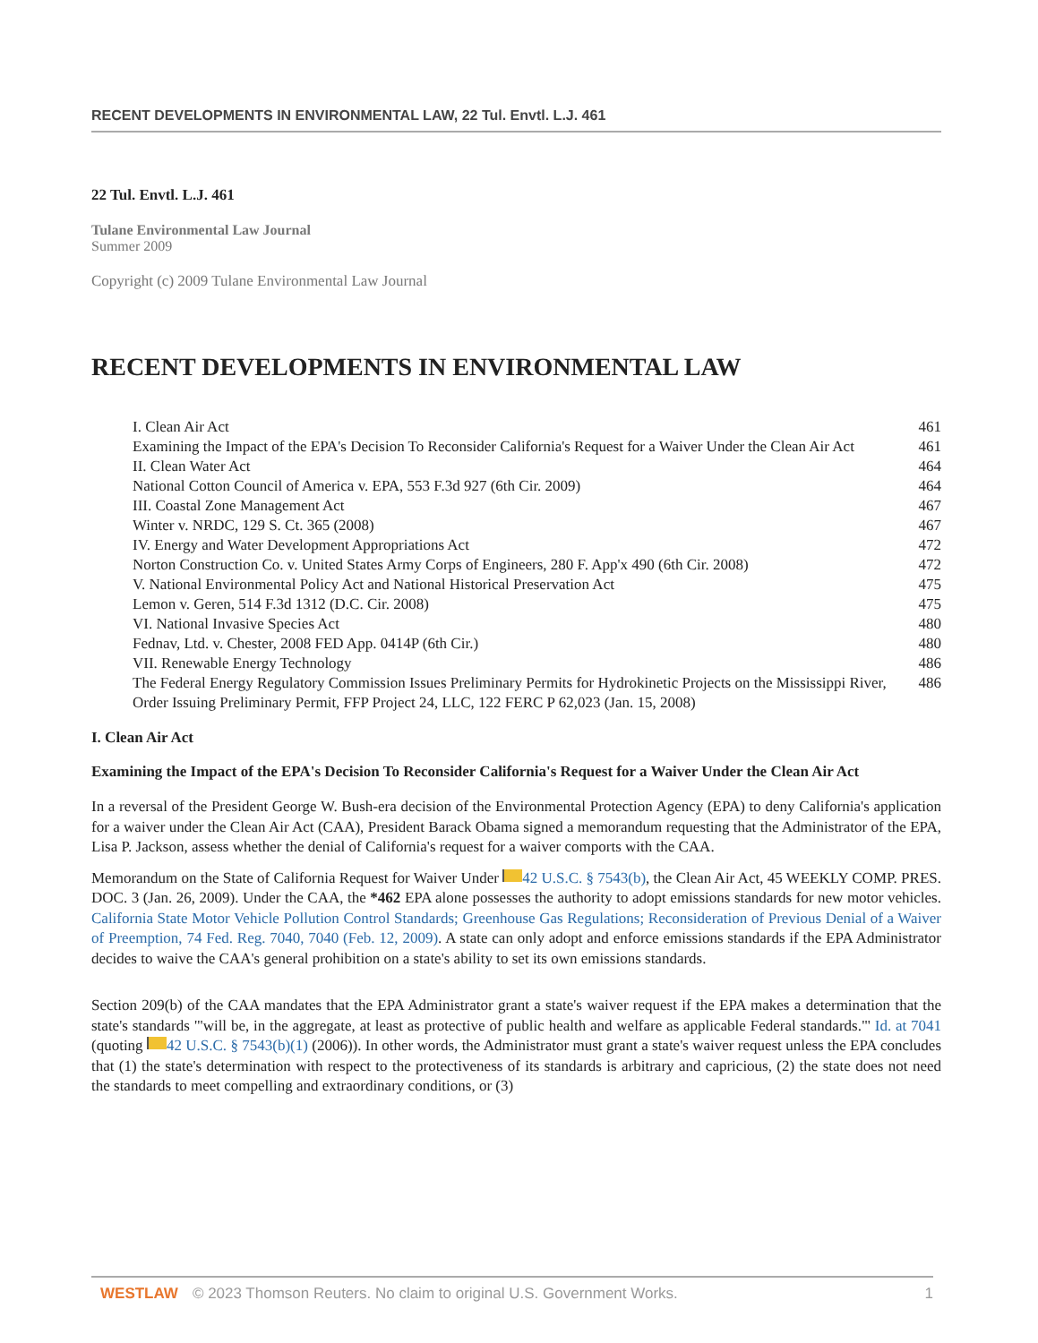RECENT DEVELOPMENTS IN ENVIRONMENTAL LAW, 22 Tul. Envtl. L.J. 461
22 Tul. Envtl. L.J. 461
Tulane Environmental Law Journal
Summer 2009
Copyright (c) 2009 Tulane Environmental Law Journal
RECENT DEVELOPMENTS IN ENVIRONMENTAL LAW
| I. Clean Air Act | 461 |
| Examining the Impact of the EPA's Decision To Reconsider California's Request for a Waiver Under the Clean Air Act | 461 |
| II. Clean Water Act | 464 |
| National Cotton Council of America v. EPA, 553 F.3d 927 (6th Cir. 2009) | 464 |
| III. Coastal Zone Management Act | 467 |
| Winter v. NRDC, 129 S. Ct. 365 (2008) | 467 |
| IV. Energy and Water Development Appropriations Act | 472 |
| Norton Construction Co. v. United States Army Corps of Engineers, 280 F. App'x 490 (6th Cir. 2008) | 472 |
| V. National Environmental Policy Act and National Historical Preservation Act | 475 |
| Lemon v. Geren, 514 F.3d 1312 (D.C. Cir. 2008) | 475 |
| VI. National Invasive Species Act | 480 |
| Fednav, Ltd. v. Chester, 2008 FED App. 0414P (6th Cir.) | 480 |
| VII. Renewable Energy Technology | 486 |
| The Federal Energy Regulatory Commission Issues Preliminary Permits for Hydrokinetic Projects on the Mississippi River, Order Issuing Preliminary Permit, FFP Project 24, LLC, 122 FERC P 62,023 (Jan. 15, 2008) | 486 |
I. Clean Air Act
Examining the Impact of the EPA's Decision To Reconsider California's Request for a Waiver Under the Clean Air Act
In a reversal of the President George W. Bush-era decision of the Environmental Protection Agency (EPA) to deny California's application for a waiver under the Clean Air Act (CAA), President Barack Obama signed a memorandum requesting that the Administrator of the EPA, Lisa P. Jackson, assess whether the denial of California's request for a waiver comports with the CAA.
Memorandum on the State of California Request for Waiver Under 42 U.S.C. § 7543(b), the Clean Air Act, 45 WEEKLY COMP. PRES. DOC. 3 (Jan. 26, 2009). Under the CAA, the *462 EPA alone possesses the authority to adopt emissions standards for new motor vehicles. California State Motor Vehicle Pollution Control Standards; Greenhouse Gas Regulations; Reconsideration of Previous Denial of a Waiver of Preemption, 74 Fed. Reg. 7040, 7040 (Feb. 12, 2009). A state can only adopt and enforce emissions standards if the EPA Administrator decides to waive the CAA's general prohibition on a state's ability to set its own emissions standards.
Section 209(b) of the CAA mandates that the EPA Administrator grant a state's waiver request if the EPA makes a determination that the state's standards "'will be, in the aggregate, at least as protective of public health and welfare as applicable Federal standards."' Id. at 7041 (quoting 42 U.S.C. § 7543(b)(1) (2006)). In other words, the Administrator must grant a state's waiver request unless the EPA concludes that (1) the state's determination with respect to the protectiveness of its standards is arbitrary and capricious, (2) the state does not need the standards to meet compelling and extraordinary conditions, or (3)
WESTLAW © 2023 Thomson Reuters. No claim to original U.S. Government Works. 1